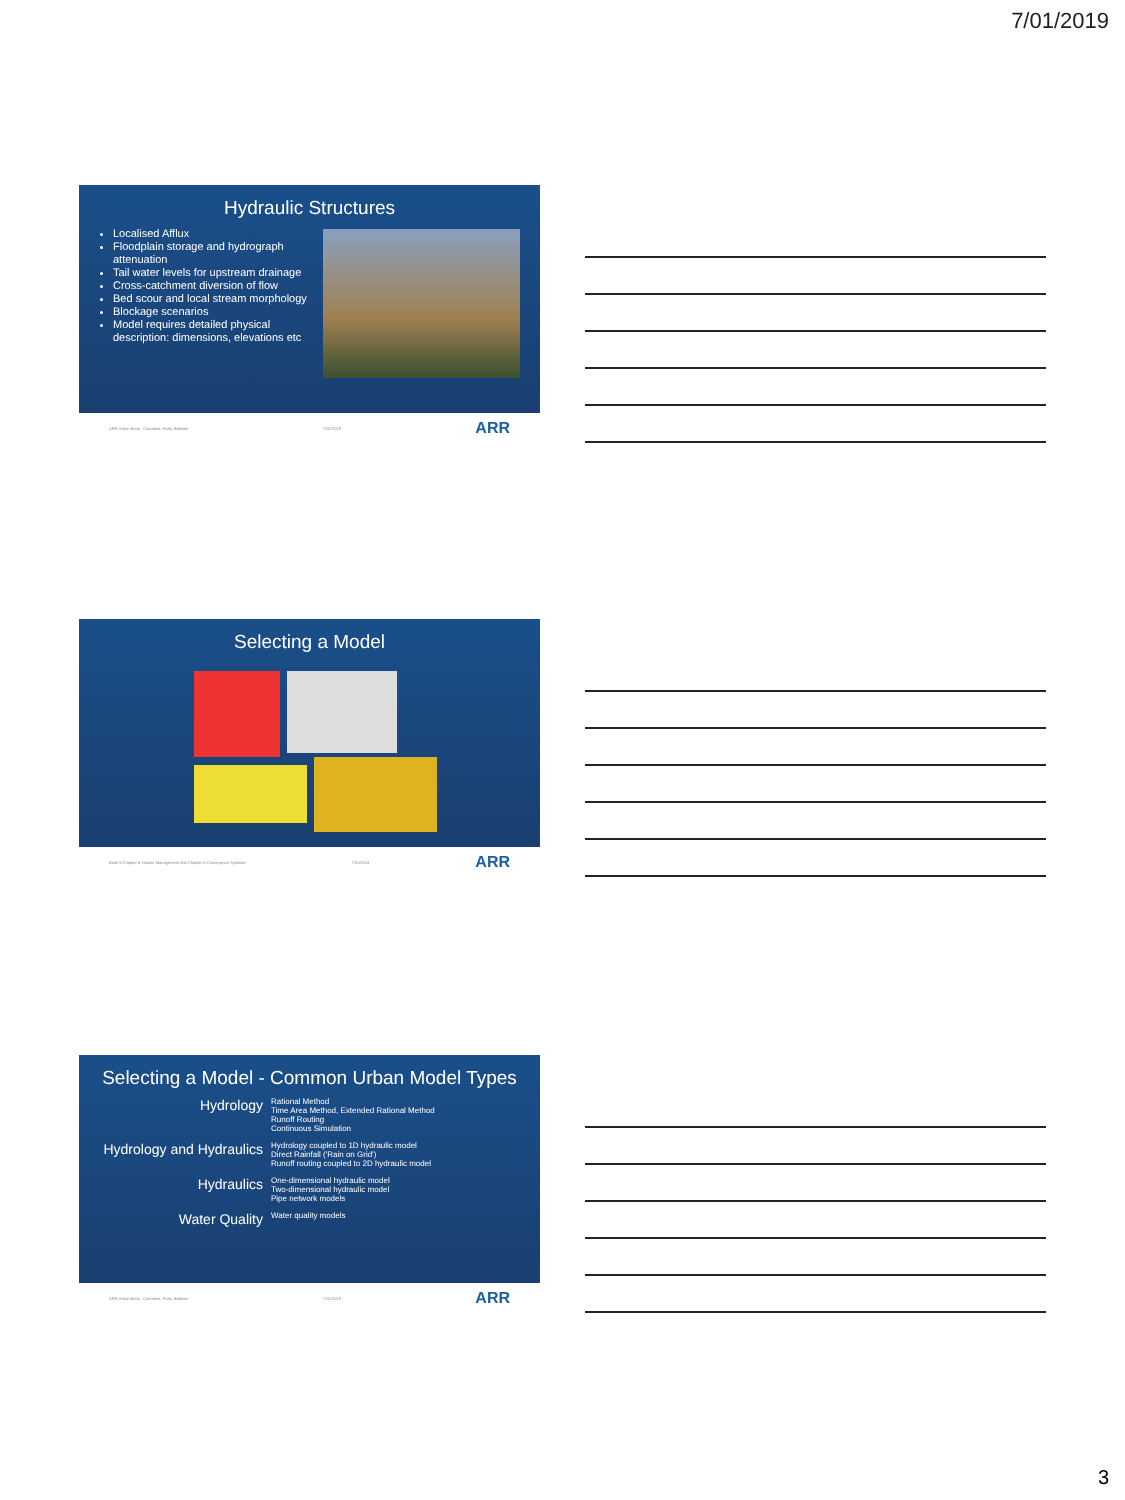7/01/2019
Hydraulic Structures
Localised Afflux
Floodplain storage and hydrograph attenuation
Tail water levels for upstream drainage
Cross-catchment diversion of flow
Bed scour and local stream morphology
Blockage scenarios
Model requires detailed physical description: dimensions, elevations etc
ARR Urban Book · Coombes, Ross, Babister 7/01/2019 ARR
Selecting a Model
Book 9 Chapter 6 Volume Management and Chapter 6 Conveyance Systems 7/01/2019 ARR
Selecting a Model - Common Urban Model Types
| Hydrology | Rational Method Time Area Method, Extended Rational Method Runoff Routing Continuous Simulation |
| Hydrology and Hydraulics | Hydrology coupled to 1D hydraulic model Direct Rainfall ('Rain on Grid') Runoff routing coupled to 2D hydraulic model |
| Hydraulics | One-dimensional hydraulic model Two-dimensional hydraulic model Pipe network models |
| Water Quality | Water quality models |
ARR Urban Book · Coombes, Ross, Babister 7/01/2019 ARR
3